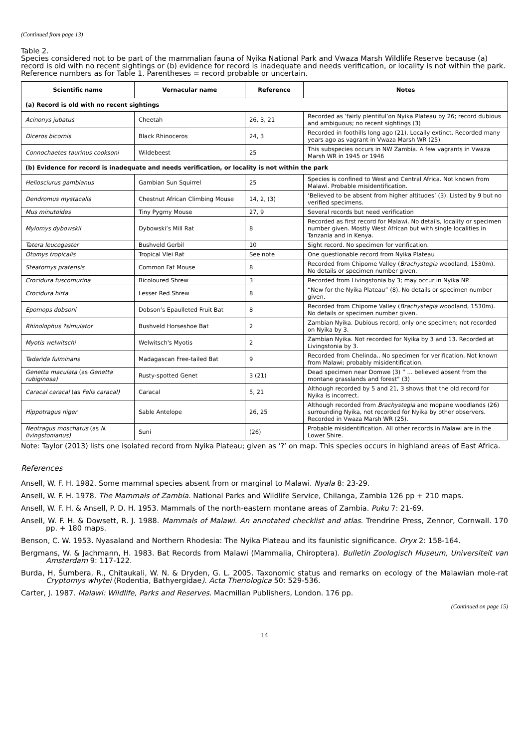(Continued from page 13)
Table 2.
Species considered not to be part of the mammalian fauna of Nyika National Park and Vwaza Marsh Wildlife Reserve because (a) record is old with no recent sightings or (b) evidence for record is inadequate and needs verification, or locality is not within the park. Reference numbers as for Table 1. Parentheses = record probable or uncertain.
| Scientific name | Vernacular name | Reference | Notes |
| --- | --- | --- | --- |
| (a) Record is old with no recent sightings | | | |
| Acinonys jubatus | Cheetah | 26, 3, 21 | Recorded as ’fairly plentiful’on Nyika Plateau by 26; record dubious and ambiguous; no recent sightings (3) |
| Diceros bicornis | Black Rhinoceros | 24, 3 | Recorded in foothills long ago (21). Locally extinct. Recorded many years ago as vagrant in Vwaza Marsh WR (25). |
| Connochaetes taurinus cooksoni | Wildebeest | 25 | This subspecies occurs in NW Zambia. A few vagrants in Vwaza Marsh WR in 1945 or 1946 |
| (b) Evidence for record is inadequate and needs verification, or locality is not within the park | | | |
| Heliosciurus gambianus | Gambian Sun Squirrel | 25 | Species is confined to West and Central Africa. Not known from Malawi. Probable misidentification. |
| Dendromus mystacalis | Chestnut African Climbing Mouse | 14, 2, (3) | ‘Believed to be absent from higher altitudes’ (3). Listed by 9 but no verified specimens. |
| Mus minutoides | Tiny Pygmy Mouse | 27, 9 | Several records but need verification |
| Mylomys dybowskii | Dybowski’s Mill Rat | 8 | Recorded as first record for Malawi. No details, locality or specimen number given. Mostly West African but with single localities in Tanzania and in Kenya. |
| Tatera leucogaster | Bushveld Gerbil | 10 | Sight record. No specimen for verification. |
| Otomys tropicalis | Tropical Vlei Rat | See note | One questionable record from Nyika Plateau |
| Steatomys pratensis | Common Fat Mouse | 8 | Recorded from Chipome Valley ( Brachystegia woodland, 1530m). No details or specimen number given. |
| Crocidura fuscomurina | Bicoloured Shrew | 3 | Recorded from Livingstonia by 3; may occur in Nyika NP. |
| Crocidura hirta | Lesser Red Shrew | 8 | “New for the Nyika Plateau” (8). No details or specimen number given. |
| Epomops dobsoni | Dobson’s Epaulleted Fruit Bat | 8 | Recorded from Chipome Valley ( Brachystegia woodland, 1530m). No details or specimen number given. |
| Rhinolophus ?simulator | Bushveld Horseshoe Bat | 2 | Zambian Nyika. Dubious record, only one specimen; not recorded on Nyika by 3. |
| Myotis welwitschi | Welwitsch's Myotis | 2 | Zambian Nyika. Not recorded for Nyika by 3 and 13. Recorded at Livingstonia by 3. |
| Tadarida fulminans | Madagascan Free-tailed Bat | 9 | Recorded from Chelinda.. No specimen for verification. Not known from Malawi; probably misidentification. |
| Genetta maculata (as Genetta rubiginosa) | Rusty-spotted Genet | 3 (21) | Dead specimen near Domwe (3) “ ... believed absent from the montane grasslands and forest” (3) |
| Caracal caracal (as Felis caracal) | Caracal | 5, 21 | Although recorded by 5 and 21, 3 shows that the old record for Nyika is incorrect. |
| Hippotragus niger | Sable Antelope | 26, 25 | Although recorded from Brachystegia and mopane woodlands (26) surrounding Nyika, not recorded for Nyika by other observers. Recorded in Vwaza Marsh WR (25). |
| Neotragus moschatus (as N. livingstonianus) | Suni | (26) | Probable misidentification. All other records in Malawi are in the Lower Shire. |
Note: Taylor (2013) lists one isolated record from Nyika Plateau; given as ‘?’ on map. This species occurs in highland areas of East Africa.
References
Ansell, W. F. H. 1982. Some mammal species absent from or marginal to Malawi. Nyala 8: 23-29.
Ansell, W. F. H. 1978. The Mammals of Zambia. National Parks and Wildlife Service, Chilanga, Zambia 126 pp + 210 maps.
Ansell, W. F. H. & Ansell, P. D. H. 1953. Mammals of the north-eastern montane areas of Zambia. Puku 7: 21-69.
Ansell, W. F. H. & Dowsett, R. J. 1988. Mammals of Malawi. An annotated checklist and atlas. Trendrine Press, Zennor, Cornwall. 170 pp. + 180 maps.
Benson, C. W. 1953. Nyasaland and Northern Rhodesia: The Nyika Plateau and its faunistic significance. Oryx 2: 158-164.
Bergmans, W. & Jachmann, H. 1983. Bat Records from Malawi (Mammalia, Chiroptera). Bulletin Zoologisch Museum, Universiteit van Amsterdam 9: 117-122.
Burda, H, Šumbera, R., Chitaukali, W. N. & Dryden, G. L. 2005. Taxonomic status and remarks on ecology of the Malawian mole-rat Cryptomys whytei (Rodentia, Bathyergidae). Acta Theriologica 50: 529-536.
Carter, J. 1987. Malawi: Wildlife, Parks and Reserves. Macmillan Publishers, London. 176 pp.
(Continued on page 15)
14